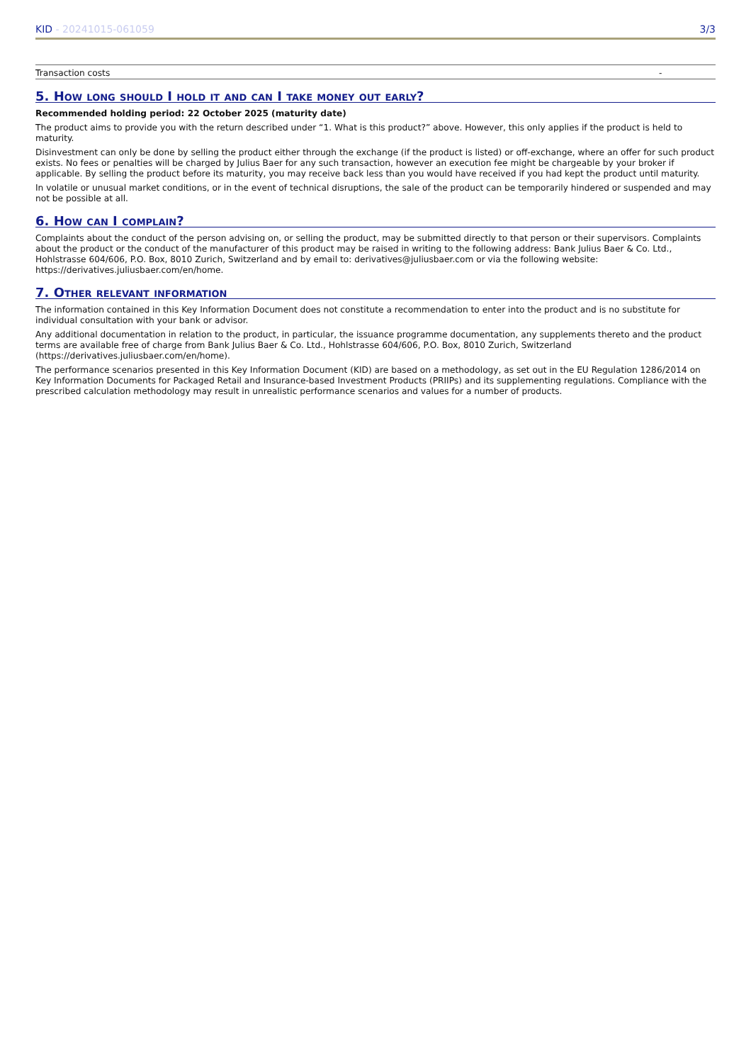KID - 20241015-061059 3/3
| Transaction costs | - |
5. How long should I hold it and can I take money out early?
Recommended holding period: 22 October 2025 (maturity date)
The product aims to provide you with the return described under “1. What is this product?” above. However, this only applies if the product is held to maturity.
Disinvestment can only be done by selling the product either through the exchange (if the product is listed) or off-exchange, where an offer for such product exists. No fees or penalties will be charged by Julius Baer for any such transaction, however an execution fee might be chargeable by your broker if applicable. By selling the product before its maturity, you may receive back less than you would have received if you had kept the product until maturity.
In volatile or unusual market conditions, or in the event of technical disruptions, the sale of the product can be temporarily hindered or suspended and may not be possible at all.
6. How can I complain?
Complaints about the conduct of the person advising on, or selling the product, may be submitted directly to that person or their supervisors. Complaints about the product or the conduct of the manufacturer of this product may be raised in writing to the following address: Bank Julius Baer & Co. Ltd., Hohlstrasse 604/606, P.O. Box, 8010 Zurich, Switzerland and by email to: derivatives@juliusbaer.com or via the following website: https://derivatives.juliusbaer.com/en/home.
7. Other relevant information
The information contained in this Key Information Document does not constitute a recommendation to enter into the product and is no substitute for individual consultation with your bank or advisor.
Any additional documentation in relation to the product, in particular, the issuance programme documentation, any supplements thereto and the product terms are available free of charge from Bank Julius Baer & Co. Ltd., Hohlstrasse 604/606, P.O. Box, 8010 Zurich, Switzerland (https://derivatives.juliusbaer.com/en/home).
The performance scenarios presented in this Key Information Document (KID) are based on a methodology, as set out in the EU Regulation 1286/2014 on Key Information Documents for Packaged Retail and Insurance-based Investment Products (PRIIPs) and its supplementing regulations. Compliance with the prescribed calculation methodology may result in unrealistic performance scenarios and values for a number of products.